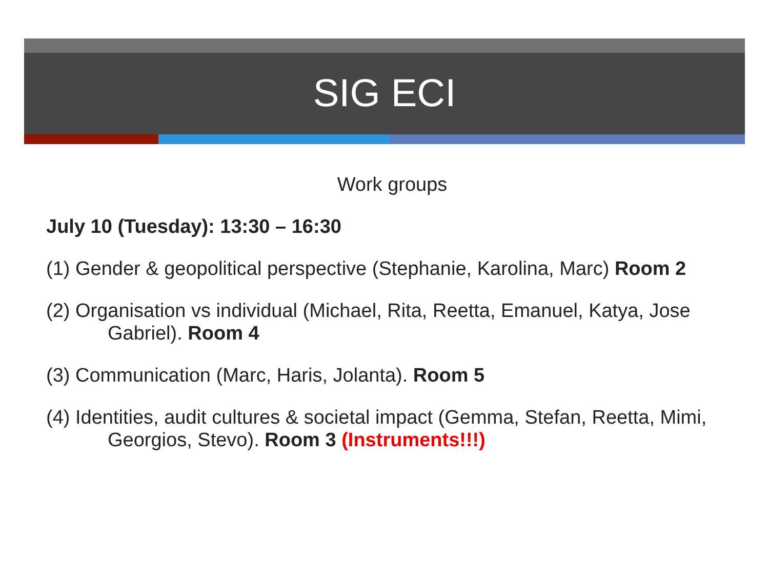SIG ECI
Work groups
July 10 (Tuesday): 13:30 – 16:30
(1) Gender & geopolitical perspective (Stephanie, Karolina, Marc) Room 2
(2) Organisation vs individual (Michael, Rita, Reetta, Emanuel, Katya, Jose Gabriel). Room 4
(3) Communication (Marc, Haris, Jolanta). Room 5
(4) Identities, audit cultures & societal impact (Gemma, Stefan, Reetta, Mimi, Georgios, Stevo). Room 3 (Instruments!!!)